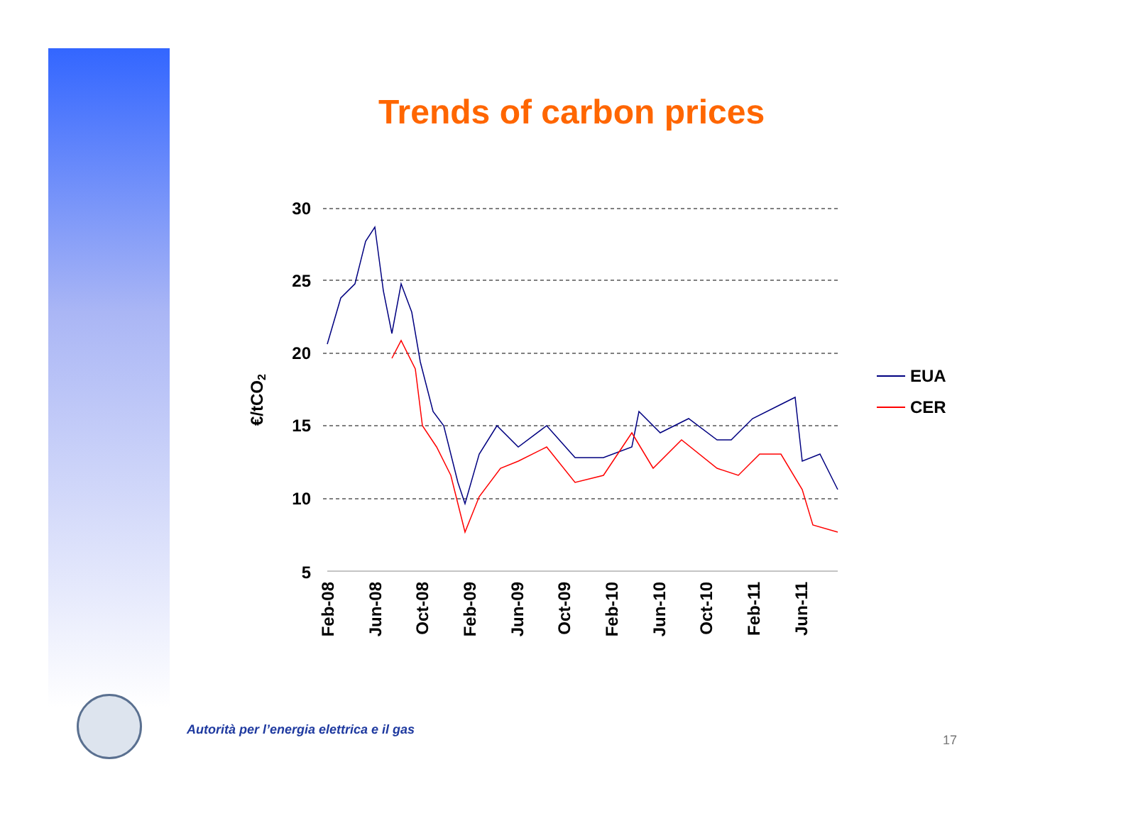Trends of carbon prices
30
25
20
15
10
5
€/tCO2
Feb-08
Jun-08
Oct-08
Feb-09
Jun-09
Oct-09
Feb-10
Jun-10
Oct-10
Feb-11
Jun-11
EUA
CER
Autorità per l’energia elettrica e il gas
17